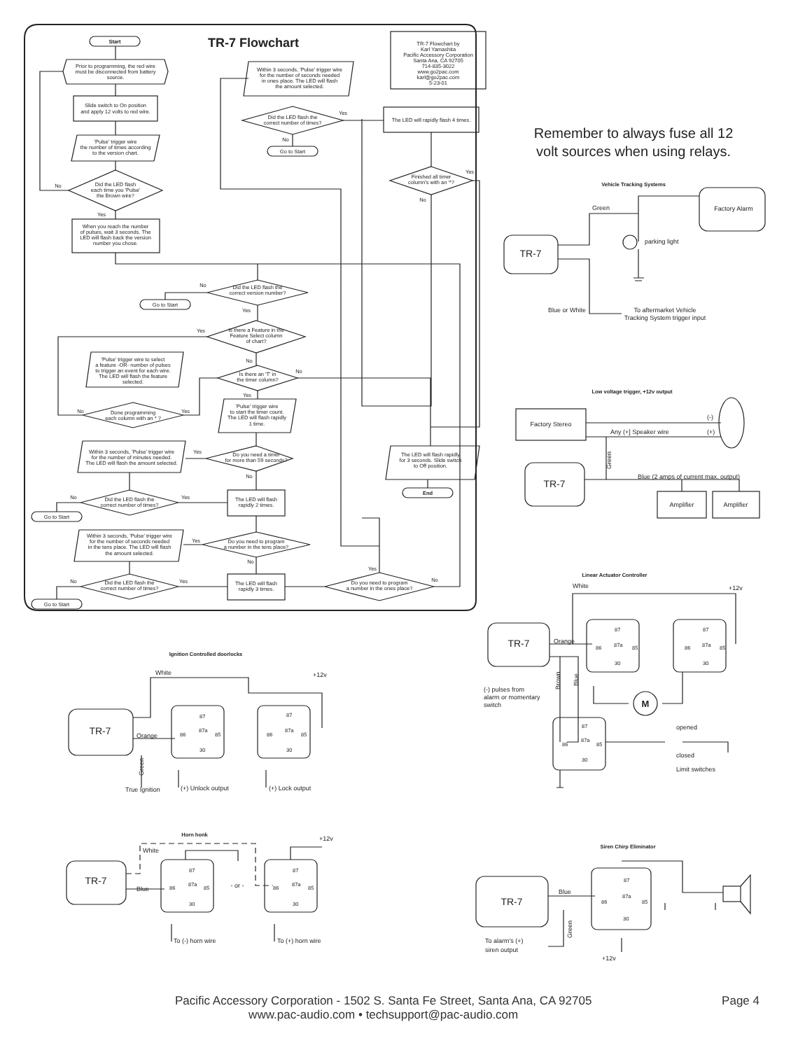Start
TR-7 Flowchart
TR-7 Flowchart by
Karl Yamashita
Pacific Accessory Corporation
Santa Ana, CA 92705
714-835-3022
www.go2pac.com
karl@go2pac.com
5-23-01
Prior to programming, the red wire
must be disconnected from battery
source.
Slide switch to On position
and apply 12 volts to red wire.
'Pulse' trigger wire
the number of times according
to the version chart.
Did the LED flash
each time you 'Pulse'
the Brown wire?
No
Yes
When you reach the number
of pulses, wait 3 seconds. The
LED will flash back the version
number you chose.
Within 3 seconds, 'Pulse' trigger wire
for the number of seconds needed
in ones place. The LED will flash
the amount selected.
Did the LED flash the
correct number of times?
Yes
No
Go to Start
The LED will rapidly flash 4 times.
Finished all timer
column's with an '*?
Yes
No
Did the LED flash the
correct version number?
No
Yes
Go to Start
Is there a Feature in the
Feature Select column
of chart?
Yes
No
'Pulse' trigger wire to select
a feature -OR- number of pulses
to trigger an event for each wire.
The LED will flash the feature
selected.
Is there an 'T' in
the timer column?
No
Yes
Done programming
each column with an * ?
No
Yes
'Pulse' trigger wire
to start the timer count.
The LED will flash rapidly
1 time.
Within 3 seconds, 'Pulse' trigger wire
for the number of minutes needed.
The LED will flash the amount selected.
Do you need a timer
for more than 59 seconds?
Yes
No
The LED will flash rapidly
for 3 seconds. Slide switch
to Off position.
End
Did the LED flash the
correct number of times?
No
Yes
The LED will flash
rapidly 2 times.
Go to Start
Within 3 seconds, 'Pulse' trigger wire
for the number of seconds needed
in the tens place. The LED will flash
the amount selected.
Do you need to program
a number in the tens place?
Yes
No
Did the LED flash the
correct number of times?
No
Yes
The LED will flash
rapidly 3 times.
Do you need to program
a number in the ones place?
Yes
No
Go to Start
Remember to always fuse all 12
volt sources when using relays.
Vehicle Tracking Systems
Factory Alarm
Green
TR-7
parking light
Blue or White
To aftermarket Vehicle
Tracking System trigger input
Low voltage trigger, +12v output
Factory Stereo
(-)
Any (+] Speaker wire
(+)
Green
TR-7
Blue (2 amps of current max. output)
Amplifier
Amplifier
Linear Actuator Controller
White
+12v
TR-7
Orange
87
87a
86
85
30
87
87a
86
85
30
Brown
Blue
(-) pulses from
alarm or momentary
switch
M
87
87a
86
85
30
opened
closed
Limit switches
Ignition Controlled doorlocks
White
+12v
TR-7
Orange
87
87a
86
85
30
87
87a
86
85
30
Green
True Ignition
(+) Unlock output
(+) Lock output
Horn honk
White
+12v
TR-7
Blue
87
87a
86
85
30
87
87a
86
85
30
- or -
To (-) horn wire
To (+) horn wire
Siren Chirp Eliminator
TR-7
Blue
87
87a
86
85
30
Green
To alarm's (+)
siren output
+12v
Pacific Accessory Corporation - 1502 S. Santa Fe Street, Santa Ana, CA 92705
www.pac-audio.com • techsupport@pac-audio.com
Page 4